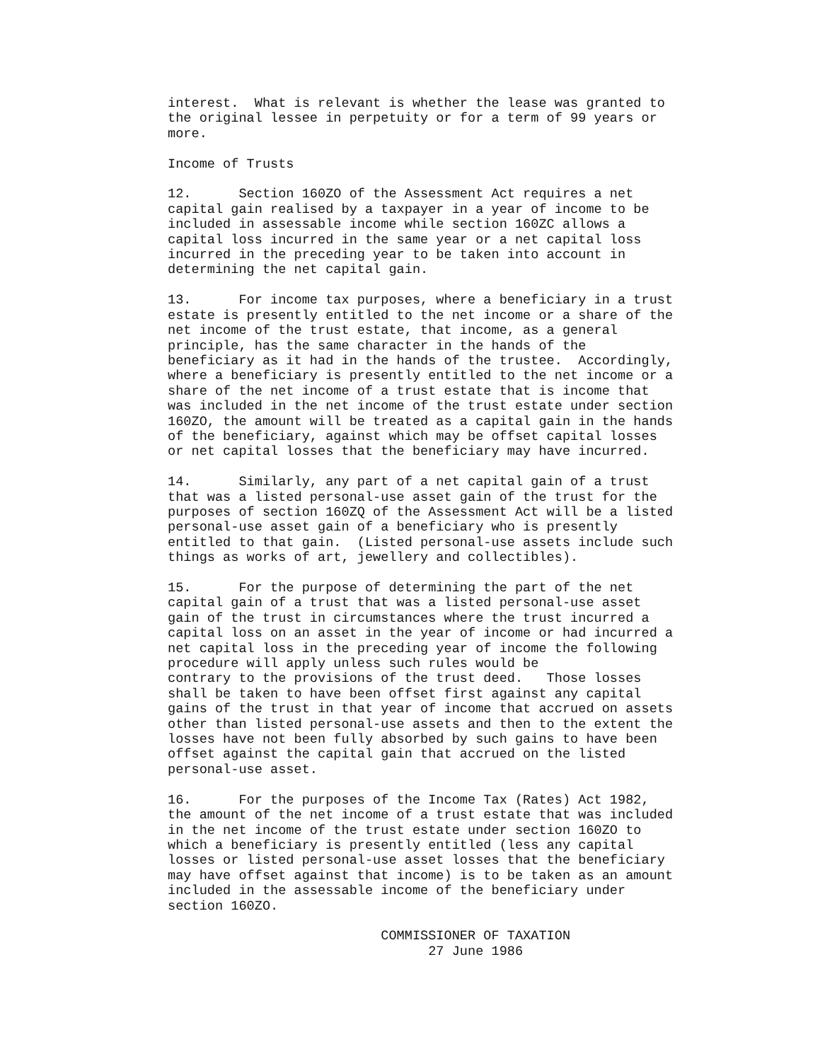interest. What is relevant is whether the lease was granted to the original lessee in perpetuity or for a term of 99 years or more. Income of Trusts 12. Section 160ZO of the Assessment Act requires a net capital gain realised by a taxpayer in a year of income to be included in assessable income while section 160ZC allows a capital loss incurred in the same year or a net capital loss incurred in the preceding year to be taken into account in determining the net capital gain. 13. For income tax purposes, where a beneficiary in a trust estate is presently entitled to the net income or a share of the net income of the trust estate, that income, as a general principle, has the same character in the hands of the beneficiary as it had in the hands of the trustee. Accordingly, where a beneficiary is presently entitled to the net income or a share of the net income of a trust estate that is income that was included in the net income of the trust estate under section 160ZO, the amount will be treated as a capital gain in the hands of the beneficiary, against which may be offset capital losses or net capital losses that the beneficiary may have incurred. 14. Similarly, any part of a net capital gain of a trust that was a listed personal-use asset gain of the trust for the purposes of section 160ZQ of the Assessment Act will be a listed personal-use asset gain of a beneficiary who is presently entitled to that gain. (Listed personal-use assets include such things as works of art, jewellery and collectibles). 15. For the purpose of determining the part of the net capital gain of a trust that was a listed personal-use asset gain of the trust in circumstances where the trust incurred a capital loss on an asset in the year of income or had incurred a net capital loss in the preceding year of income the following procedure will apply unless such rules would be contrary to the provisions of the trust deed. Those losses shall be taken to have been offset first against any capital gains of the trust in that year of income that accrued on assets other than listed personal-use assets and then to the extent the losses have not been fully absorbed by such gains to have been offset against the capital gain that accrued on the listed personal-use asset. 16. For the purposes of the Income Tax (Rates) Act 1982, the amount of the net income of a trust estate that was included in the net income of the trust estate under section 160ZO to which a beneficiary is presently entitled (less any capital losses or listed personal-use asset losses that the beneficiary may have offset against that income) is to be taken as an amount included in the assessable income of the beneficiary under section 160ZO. COMMISSIONER OF TAXATION 27 June 1986